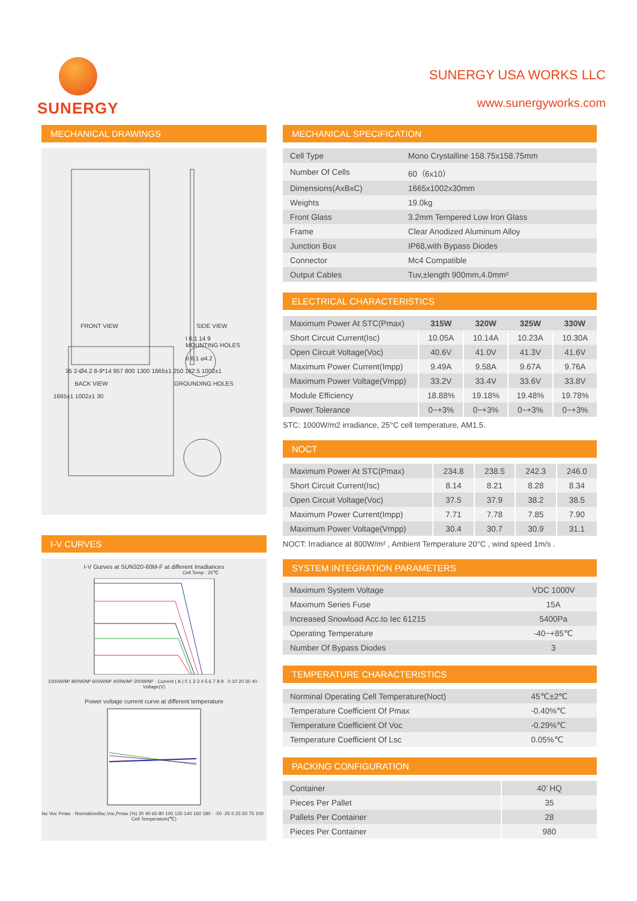SUNERGY
SUNERGY USA WORKS LLC
www.sunergyworks.com
MECHANICAL DRAWINGS
FRONT VIEW SIDE VIEW
I 6:1 14 9
MOUNTING HOLES
II 6:1 ⌀4.2
35 2-Ø4.2 8-9*14 957 800 1300 1665±1 250 182.5 1002±1
BACK VIEW GROUNDING HOLES
1665±1 1002±1 30
I-V CURVES
I-V Gurves at SUN320-60M-F at different Irradiances
Cell Temp : 25℃
1000W/M² 800W/M² 600W/M² 400W/M² 200W/M² · Current ( A ) 0 1 2 3 4 5 6 7 8 9 · 0 10 20 30 40 · Voltage(V)
Power voltage current curve at different temperature
Isc Voc Pmax · NormalizedIsc,Voc,Pmax (%) 20 40 60 80 100 120 140 160 180 · -50 -25 0 25 50 75 100 · Cell Temperature(℃)
MECHANICAL SPECIFICATION
| Cell Type | Mono Crystalline 158.75x158.75mm |
| Number Of Cells | 60（6x10） |
| Dimensions(AxBxC) | 1665x1002x30mm |
| Weights | 19.0kg |
| Front Glass | 3.2mm Tempered Low Iron Glass |
| Frame | Clear Anodized Aluminum Alloy |
| Junction Box | IP68,with Bypass Diodes |
| Connector | Mc4 Compatible |
| Output Cables | Tuv,±length 900mm,4.0mm² |
ELECTRICAL CHARACTERISTICS
| Maximum Power At STC(Pmax) | 315W | 320W | 325W | 330W |
| Short Circuit Current(Isc) | 10.05A | 10.14A | 10.23A | 10.30A |
| Open Circuit Voltage(Voc) | 40.6V | 41.0V | 41.3V | 41.6V |
| Maximum Power Current(Impp) | 9.49A | 9.58A | 9.67A | 9.76A |
| Maximum Power Voltage(Vmpp) | 33.2V | 33.4V | 33.6V | 33.8V |
| Module Efficiency | 18.88% | 19.18% | 19.48% | 19.78% |
| Power Tolerance | 0~+3% | 0~+3% | 0~+3% | 0~+3% |
STC: 1000W/m2 irradiance, 25°C cell temperature, AM1.5.
NOCT
| Maximum Power At STC(Pmax) | 234.8 | 238.5 | 242.3 | 246.0 |
| Short Circuit Current(Isc) | 8.14 | 8.21 | 8.28 | 8.34 |
| Open Circuit Voltage(Voc) | 37.5 | 37.9 | 38.2 | 38.5 |
| Maximum Power Current(Impp) | 7.71 | 7.78 | 7.85 | 7.90 |
| Maximum Power Voltage(Vmpp) | 30.4 | 30.7 | 30.9 | 31.1 |
NOCT: Irradiance at 800W/m² , Ambient Temperature 20°C , wind speed 1m/s .
SYSTEM INTEGRATION PARAMETERS
| Maximum System Voltage | VDC 1000V |
| Maximum Series Fuse | 15A |
| Increased Snowload Acc.to Iec 61215 | 5400Pa |
| Operating Temperature | -40~+85℃ |
| Number Of Bypass Diodes | 3 |
TEMPERATURE CHARACTERISTICS
| Norminal Operating Cell Temperature(Noct) | 45℃±2℃ |
| Temperature Coefficient Of Pmax | -0.40%℃ |
| Temperature Coefficient Of Voc | -0.29%℃ |
| Temperature Coefficient Of Lsc | 0.05%℃ |
PACKING CONFIGURATION
| Container | 40’ HQ |
| Pieces Per Pallet | 35 |
| Pallets Per Container | 28 |
| Pieces Per Container | 980 |